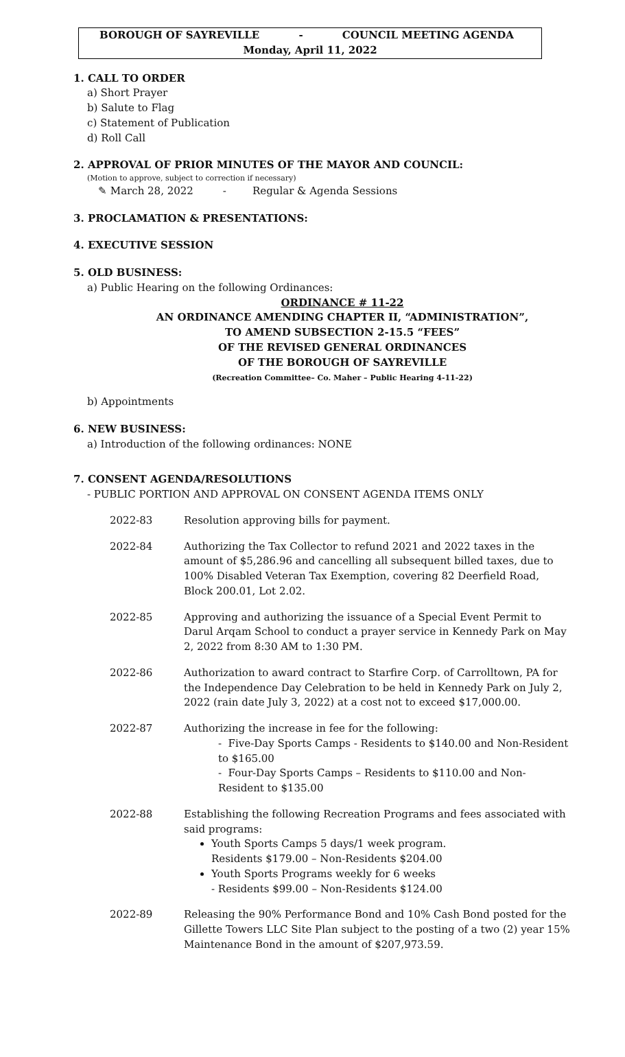BOROUGH OF SAYREVILLE - COUNCIL MEETING AGENDA
Monday, April 11, 2022
1. CALL TO ORDER
a) Short Prayer
b) Salute to Flag
c) Statement of Publication
d) Roll Call
2. APPROVAL OF PRIOR MINUTES OF THE MAYOR AND COUNCIL:
(Motion to approve, subject to correction if necessary)
✎ March 28, 2022 - Regular & Agenda Sessions
3. PROCLAMATION & PRESENTATIONS:
4. EXECUTIVE SESSION
5. OLD BUSINESS:
a) Public Hearing on the following Ordinances:
ORDINANCE # 11-22
AN ORDINANCE AMENDING CHAPTER II, “ADMINISTRATION”,
TO AMEND SUBSECTION 2-15.5 “FEES”
OF THE REVISED GENERAL ORDINANCES
OF THE BOROUGH OF SAYREVILLE
(Recreation Committee– Co. Maher – Public Hearing 4-11-22)
b) Appointments
6. NEW BUSINESS:
a) Introduction of the following ordinances: NONE
7. CONSENT AGENDA/RESOLUTIONS
- PUBLIC PORTION AND APPROVAL ON CONSENT AGENDA ITEMS ONLY
2022-83 Resolution approving bills for payment.
2022-84 Authorizing the Tax Collector to refund 2021 and 2022 taxes in the amount of $5,286.96 and cancelling all subsequent billed taxes, due to 100% Disabled Veteran Tax Exemption, covering 82 Deerfield Road, Block 200.01, Lot 2.02.
2022-85 Approving and authorizing the issuance of a Special Event Permit to Darul Arqam School to conduct a prayer service in Kennedy Park on May 2, 2022 from 8:30 AM to 1:30 PM.
2022-86 Authorization to award contract to Starfire Corp. of Carrolltown, PA for the Independence Day Celebration to be held in Kennedy Park on July 2, 2022 (rain date July 3, 2022) at a cost not to exceed $17,000.00.
2022-87 Authorizing the increase in fee for the following:
- Five-Day Sports Camps - Residents to $140.00 and Non-Resident to $165.00
- Four-Day Sports Camps – Residents to $110.00 and Non-Resident to $135.00
2022-88 Establishing the following Recreation Programs and fees associated with said programs:
Youth Sports Camps 5 days/1 week program.
Residents $179.00 – Non-Residents $204.00
Youth Sports Programs weekly for 6 weeks
- Residents $99.00 – Non-Residents $124.00
2022-89 Releasing the 90% Performance Bond and 10% Cash Bond posted for the Gillette Towers LLC Site Plan subject to the posting of a two (2) year 15% Maintenance Bond in the amount of $207,973.59.